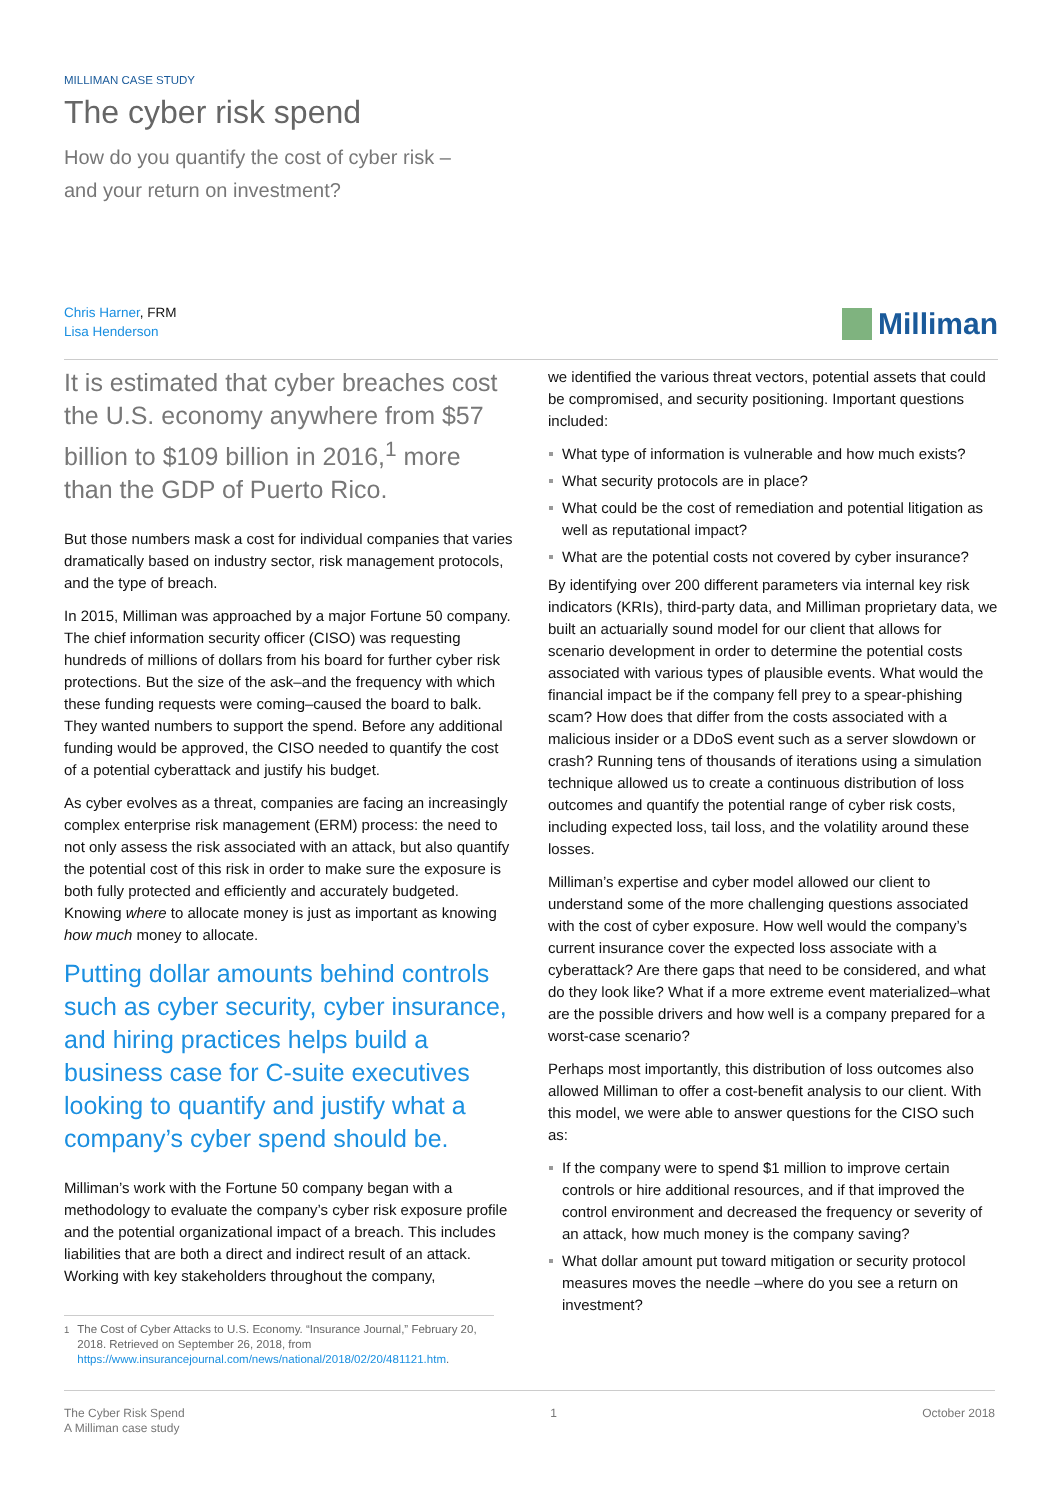MILLIMAN CASE STUDY
The cyber risk spend
How do you quantify the cost of cyber risk –
and your return on investment?
Chris Harner, FRM
Lisa Henderson
Milliman
It is estimated that cyber breaches cost the U.S. economy anywhere from $57 billion to $109 billion in 2016,<sup>1</sup> more than the GDP of Puerto Rico.
But those numbers mask a cost for individual companies that varies dramatically based on industry sector, risk management protocols, and the type of breach.
In 2015, Milliman was approached by a major Fortune 50 company. The chief information security officer (CISO) was requesting hundreds of millions of dollars from his board for further cyber risk protections. But the size of the ask–and the frequency with which these funding requests were coming–caused the board to balk. They wanted numbers to support the spend. Before any additional funding would be approved, the CISO needed to quantify the cost of a potential cyberattack and justify his budget.
As cyber evolves as a threat, companies are facing an increasingly complex enterprise risk management (ERM) process: the need to not only assess the risk associated with an attack, but also quantify the potential cost of this risk in order to make sure the exposure is both fully protected and efficiently and accurately budgeted. Knowing where to allocate money is just as important as knowing how much money to allocate.
Putting dollar amounts behind controls such as cyber security, cyber insurance, and hiring practices helps build a business case for C-suite executives looking to quantify and justify what a company’s cyber spend should be.
Milliman’s work with the Fortune 50 company began with a methodology to evaluate the company’s cyber risk exposure profile and the potential organizational impact of a breach. This includes liabilities that are both a direct and indirect result of an attack. Working with key stakeholders throughout the company,
<sup>1</sup> The Cost of Cyber Attacks to U.S. Economy. “Insurance Journal,” February 20, 2018. Retrieved on September 26, 2018, from https://www.insurancejournal.com/news/national/2018/02/20/481121.htm.
we identified the various threat vectors, potential assets that could be compromised, and security positioning. Important questions included:
What type of information is vulnerable and how much exists?
What security protocols are in place?
What could be the cost of remediation and potential litigation as well as reputational impact?
What are the potential costs not covered by cyber insurance?
By identifying over 200 different parameters via internal key risk indicators (KRIs), third-party data, and Milliman proprietary data, we built an actuarially sound model for our client that allows for scenario development in order to determine the potential costs associated with various types of plausible events. What would the financial impact be if the company fell prey to a spear-phishing scam? How does that differ from the costs associated with a malicious insider or a DDoS event such as a server slowdown or crash? Running tens of thousands of iterations using a simulation technique allowed us to create a continuous distribution of loss outcomes and quantify the potential range of cyber risk costs, including expected loss, tail loss, and the volatility around these losses.
Milliman’s expertise and cyber model allowed our client to understand some of the more challenging questions associated with the cost of cyber exposure. How well would the company’s current insurance cover the expected loss associate with a cyberattack? Are there gaps that need to be considered, and what do they look like? What if a more extreme event materialized–what are the possible drivers and how well is a company prepared for a worst-case scenario?
Perhaps most importantly, this distribution of loss outcomes also allowed Milliman to offer a cost-benefit analysis to our client. With this model, we were able to answer questions for the CISO such as:
If the company were to spend $1 million to improve certain controls or hire additional resources, and if that improved the control environment and decreased the frequency or severity of an attack, how much money is the company saving?
What dollar amount put toward mitigation or security protocol measures moves the needle –where do you see a return on investment?
The Cyber Risk Spend
A Milliman case study
1 October 2018